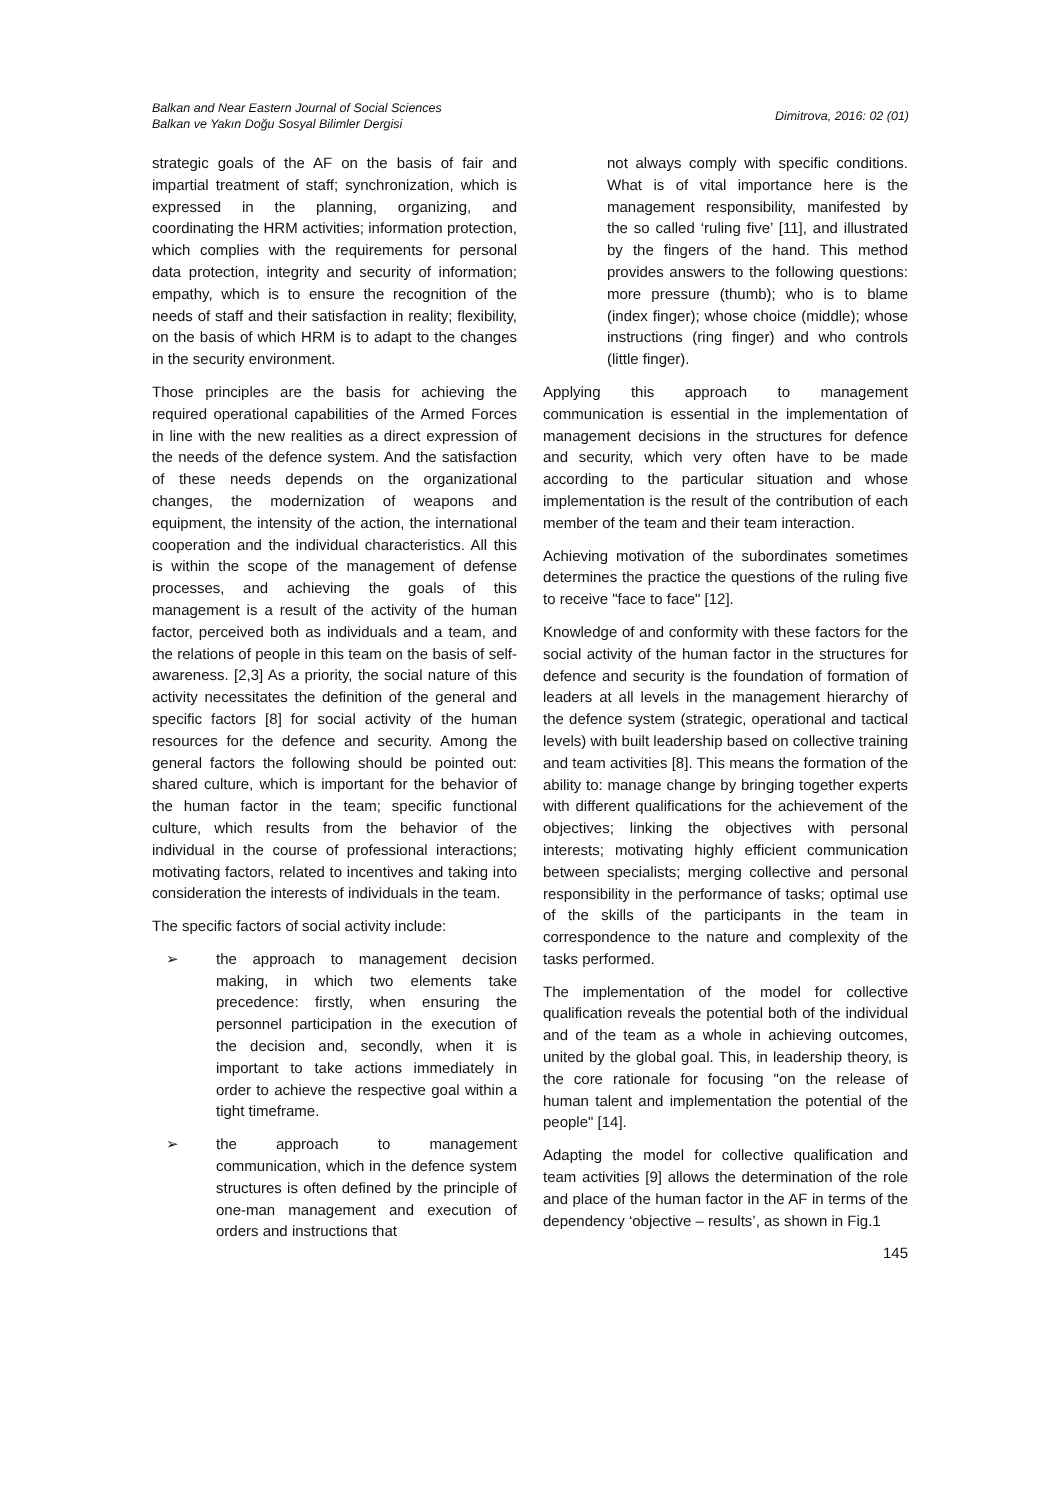Balkan and Near Eastern Journal of Social Sciences
Balkan ve Yakın Doğu Sosyal Bilimler Dergisi
Dimitrova, 2016: 02 (01)
strategic goals of the AF on the basis of fair and impartial treatment of staff; synchronization, which is expressed in the planning, organizing, and coordinating the HRM activities; information protection, which complies with the requirements for personal data protection, integrity and security of information; empathy, which is to ensure the recognition of the needs of staff and their satisfaction in reality; flexibility, on the basis of which HRM is to adapt to the changes in the security environment.
Those principles are the basis for achieving the required operational capabilities of the Armed Forces in line with the new realities as a direct expression of the needs of the defence system. And the satisfaction of these needs depends on the organizational changes, the modernization of weapons and equipment, the intensity of the action, the international cooperation and the individual characteristics. All this is within the scope of the management of defense processes, and achieving the goals of this management is a result of the activity of the human factor, perceived both as individuals and a team, and the relations of people in this team on the basis of self-awareness. [2,3] As a priority, the social nature of this activity necessitates the definition of the general and specific factors [8] for social activity of the human resources for the defence and security. Among the general factors the following should be pointed out: shared culture, which is important for the behavior of the human factor in the team; specific functional culture, which results from the behavior of the individual in the course of professional interactions; motivating factors, related to incentives and taking into consideration the interests of individuals in the team.
The specific factors of social activity include:
➢ the approach to management decision making, in which two elements take precedence: firstly, when ensuring the personnel participation in the execution of the decision and, secondly, when it is important to take actions immediately in order to achieve the respective goal within a tight timeframe.
➢ the approach to management communication, which in the defence system structures is often defined by the principle of one-man management and execution of orders and instructions that
not always comply with specific conditions. What is of vital importance here is the management responsibility, manifested by the so called ‘ruling five’ [11], and illustrated by the fingers of the hand. This method provides answers to the following questions: more pressure (thumb); who is to blame (index finger); whose choice (middle); whose instructions (ring finger) and who controls (little finger).
Applying this approach to management communication is essential in the implementation of management decisions in the structures for defence and security, which very often have to be made according to the particular situation and whose implementation is the result of the contribution of each member of the team and their team interaction.
Achieving motivation of the subordinates sometimes determines the practice the questions of the ruling five to receive "face to face" [12].
Knowledge of and conformity with these factors for the social activity of the human factor in the structures for defence and security is the foundation of formation of leaders at all levels in the management hierarchy of the defence system (strategic, operational and tactical levels) with built leadership based on collective training and team activities [8]. This means the formation of the ability to: manage change by bringing together experts with different qualifications for the achievement of the objectives; linking the objectives with personal interests; motivating highly efficient communication between specialists; merging collective and personal responsibility in the performance of tasks; optimal use of the skills of the participants in the team in correspondence to the nature and complexity of the tasks performed.
The implementation of the model for collective qualification reveals the potential both of the individual and of the team as a whole in achieving outcomes, united by the global goal. This, in leadership theory, is the core rationale for focusing "on the release of human talent and implementation the potential of the people" [14].
Adapting the model for collective qualification and team activities [9] allows the determination of the role and place of the human factor in the AF in terms of the dependency ‘objective – results’, as shown in Fig.1
145